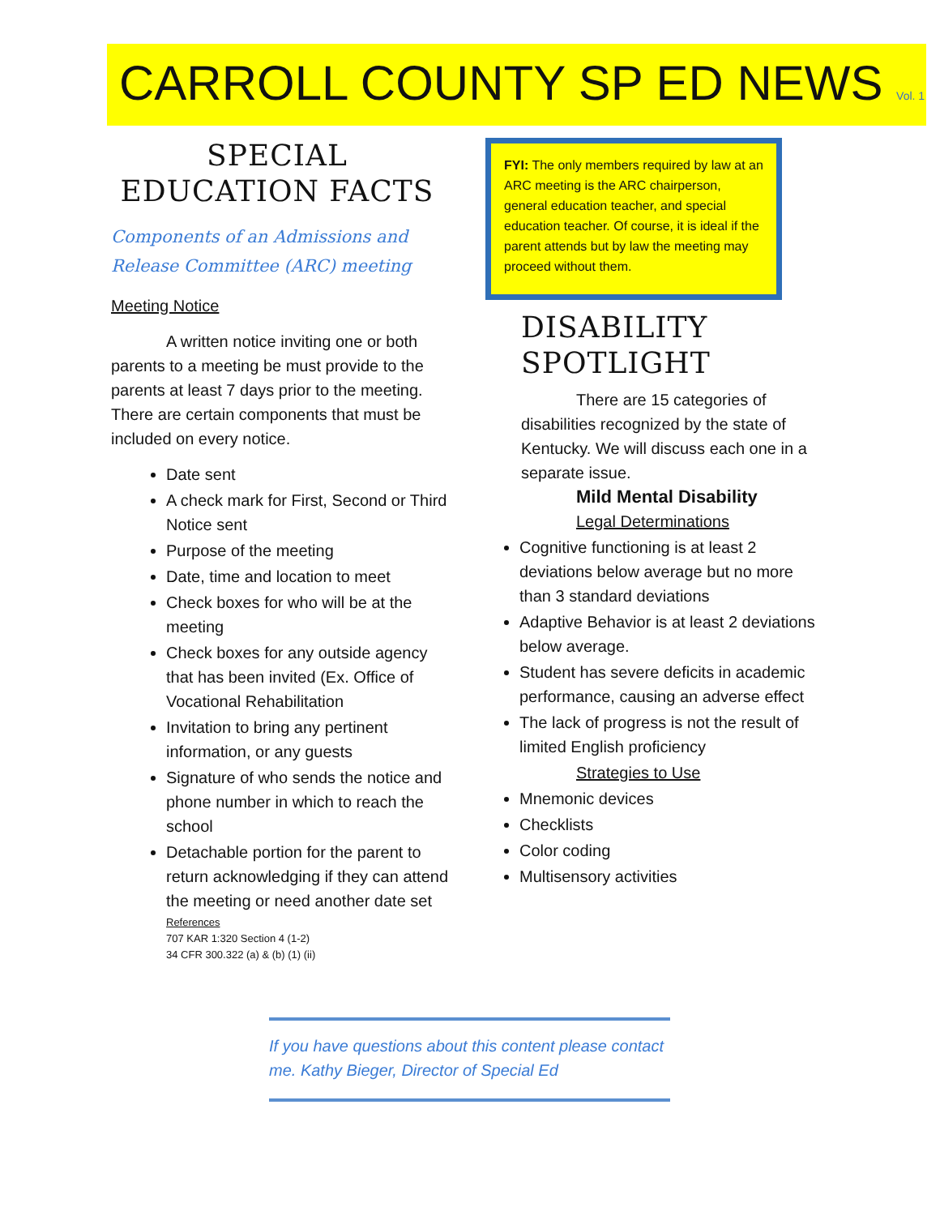CARROLL COUNTY SP ED NEWS Vol. 1
SPECIAL EDUCATION FACTS
Components of an Admissions and Release Committee (ARC) meeting
Meeting Notice
A written notice inviting one or both parents to a meeting be must provide to the parents at least 7 days prior to the meeting. There are certain components that must be included on every notice.
Date sent
A check mark for First, Second or Third Notice sent
Purpose of the meeting
Date, time and location to meet
Check boxes for who will be at the meeting
Check boxes for any outside agency that has been invited (Ex. Office of Vocational Rehabilitation
Invitation to bring any pertinent information, or any guests
Signature of who sends the notice and phone number in which to reach the school
Detachable portion for the parent to return acknowledging if they can attend the meeting or need another date set
References
707 KAR 1:320 Section 4 (1-2)
34 CFR 300.322 (a) & (b) (1) (ii)
FYI: The only members required by law at an ARC meeting is the ARC chairperson, general education teacher, and special education teacher. Of course, it is ideal if the parent attends but by law the meeting may proceed without them.
DISABILITY SPOTLIGHT
There are 15 categories of disabilities recognized by the state of Kentucky. We will discuss each one in a separate issue.
Mild Mental Disability
Legal Determinations
Cognitive functioning is at least 2 deviations below average but no more than 3 standard deviations
Adaptive Behavior is at least 2 deviations below average.
Student has severe deficits in academic performance, causing an adverse effect
The lack of progress is not the result of limited English proficiency
Strategies to Use
Mnemonic devices
Checklists
Color coding
Multisensory activities
If you have questions about this content please contact me. Kathy Bieger, Director of Special Ed